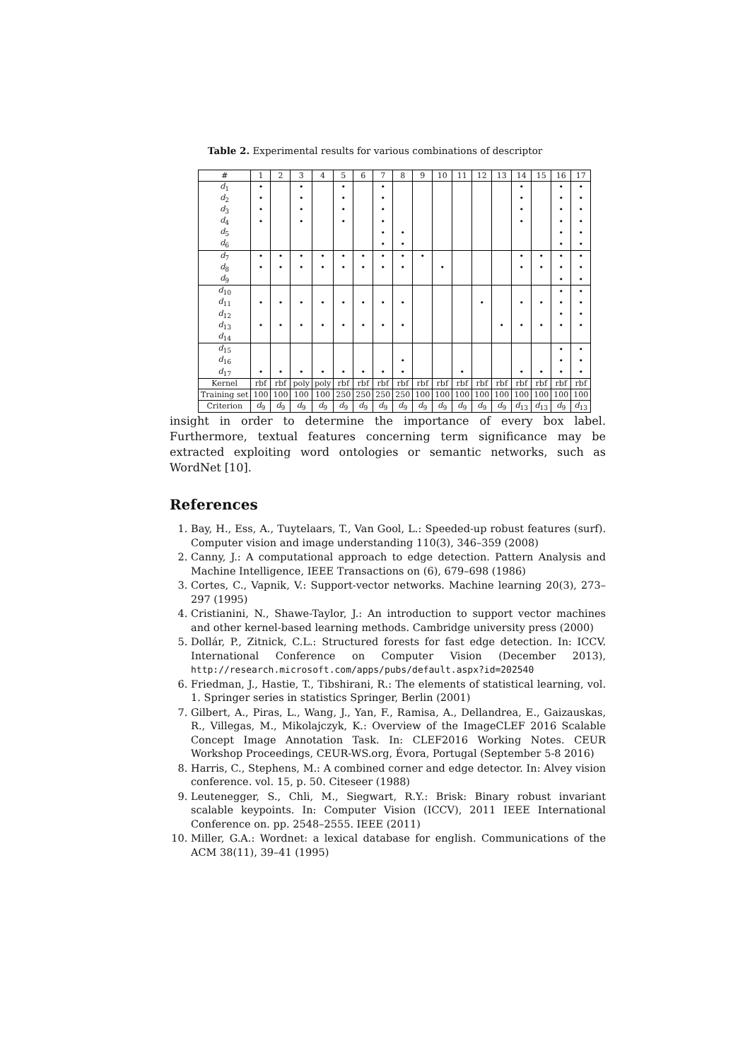Table 2. Experimental results for various combinations of descriptor
| # | 1 | 2 | 3 | 4 | 5 | 6 | 7 | 8 | 9 | 10 | 11 | 12 | 13 | 14 | 15 | 16 | 17 |
| --- | --- | --- | --- | --- | --- | --- | --- | --- | --- | --- | --- | --- | --- | --- | --- | --- | --- |
| d<sub>1</sub> | • | | • | | • | | • | | | | | | | • | | • | • |
| d<sub>2</sub> | • | | • | | • | | • | | | | | | | • | | • | • |
| d<sub>3</sub> | • | | • | | • | | • | | | | | | | • | | • | • |
| d<sub>4</sub> | • | | • | | • | | • | | | | | | | • | | • | • |
| d<sub>5</sub> | | | | | | | • | • | | | | | | | | • | • |
| d<sub>6</sub> | | | | | | | • | • | | | | | | | | • | • |
| d<sub>7</sub> | • | • | • | • | • | • | • | • | • | | | | | • | • | • | • |
| d<sub>8</sub> | • | • | • | • | • | • | • | • | | • | | | | • | • | • | • |
| d<sub>9</sub> | | | | | | | | | | | | | | | | • | • |
| d<sub>10</sub> | | | | | | | | | | | | | | | | • | • |
| d<sub>11</sub> | • | • | • | • | • | • | • | • | | | | • | | • | • | • | • |
| d<sub>12</sub> | | | | | | | | | | | | | | | | • | • |
| d<sub>13</sub> | • | • | • | • | • | • | • | • | | | | | • | • | • | • | • |
| d<sub>14</sub> | | | | | | | | | | | | | | | | | |
| d<sub>15</sub> | | | | | | | | | | | | | | | | • | • |
| d<sub>16</sub> | | | | | | | | • | | | | | | | | • | • |
| d<sub>17</sub> | • | • | • | • | • | • | • | • | | | • | | | • | • | • | • |
| Kernel | rbf | rbf | poly | poly | rbf | rbf | rbf | rbf | rbf | rbf | rbf | rbf | rbf | rbf | rbf | rbf | rbf |
| Training set | 100 | 100 | 100 | 100 | 250 | 250 | 250 | 250 | 100 | 100 | 100 | 100 | 100 | 100 | 100 | 100 | 100 |
| Criterion | d<sub>9</sub> | d<sub>9</sub> | d<sub>9</sub> | d<sub>9</sub> | d<sub>9</sub> | d<sub>9</sub> | d<sub>9</sub> | d<sub>9</sub> | d<sub>9</sub> | d<sub>9</sub> | d<sub>9</sub> | d<sub>9</sub> | d<sub>9</sub> | d<sub>13</sub> | d<sub>13</sub> | d<sub>9</sub> | d<sub>13</sub> |
insight in order to determine the importance of every box label. Furthermore, textual features concerning term significance may be extracted exploiting word ontologies or semantic networks, such as WordNet [10].
References
1. Bay, H., Ess, A., Tuytelaars, T., Van Gool, L.: Speeded-up robust features (surf). Computer vision and image understanding 110(3), 346–359 (2008)
2. Canny, J.: A computational approach to edge detection. Pattern Analysis and Machine Intelligence, IEEE Transactions on (6), 679–698 (1986)
3. Cortes, C., Vapnik, V.: Support-vector networks. Machine learning 20(3), 273–297 (1995)
4. Cristianini, N., Shawe-Taylor, J.: An introduction to support vector machines and other kernel-based learning methods. Cambridge university press (2000)
5. Dollár, P., Zitnick, C.L.: Structured forests for fast edge detection. In: ICCV. International Conference on Computer Vision (December 2013), http://research.microsoft.com/apps/pubs/default.aspx?id=202540
6. Friedman, J., Hastie, T., Tibshirani, R.: The elements of statistical learning, vol. 1. Springer series in statistics Springer, Berlin (2001)
7. Gilbert, A., Piras, L., Wang, J., Yan, F., Ramisa, A., Dellandrea, E., Gaizauskas, R., Villegas, M., Mikolajczyk, K.: Overview of the ImageCLEF 2016 Scalable Concept Image Annotation Task. In: CLEF2016 Working Notes. CEUR Workshop Proceedings, CEUR-WS.org, Évora, Portugal (September 5-8 2016)
8. Harris, C., Stephens, M.: A combined corner and edge detector. In: Alvey vision conference. vol. 15, p. 50. Citeseer (1988)
9. Leutenegger, S., Chli, M., Siegwart, R.Y.: Brisk: Binary robust invariant scalable keypoints. In: Computer Vision (ICCV), 2011 IEEE International Conference on. pp. 2548–2555. IEEE (2011)
10. Miller, G.A.: Wordnet: a lexical database for english. Communications of the ACM 38(11), 39–41 (1995)